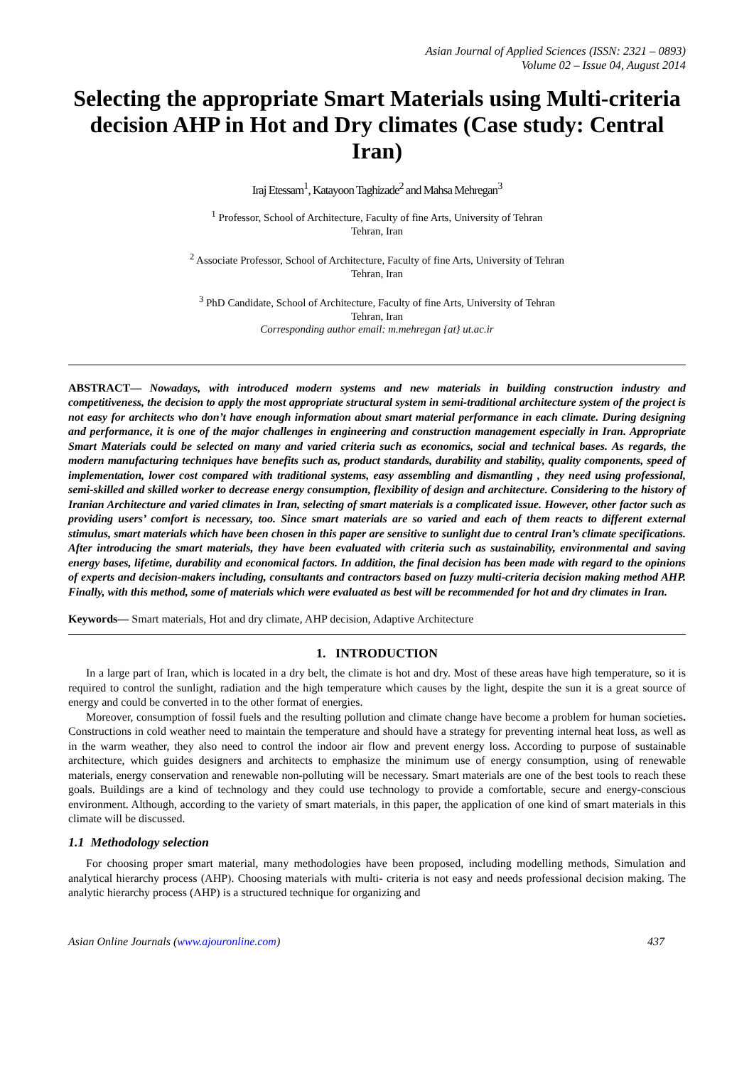Asian Journal of Applied Sciences (ISSN: 2321 – 0893)
Volume 02 – Issue 04, August 2014
Selecting the appropriate Smart Materials using Multi-criteria decision AHP in Hot and Dry climates (Case study: Central Iran)
Iraj Etessam<sup>1</sup>, Katayoon Taghizade<sup>2</sup> and Mahsa Mehregan<sup>3</sup>
<sup>1</sup> Professor, School of Architecture, Faculty of fine Arts, University of Tehran
Tehran, Iran
<sup>2</sup> Associate Professor, School of Architecture, Faculty of fine Arts, University of Tehran
Tehran, Iran
<sup>3</sup> PhD Candidate, School of Architecture, Faculty of fine Arts, University of Tehran
Tehran, Iran
Corresponding author email: m.mehregan {at} ut.ac.ir
ABSTRACT— Nowadays, with introduced modern systems and new materials in building construction industry and competitiveness, the decision to apply the most appropriate structural system in semi-traditional architecture system of the project is not easy for architects who don’t have enough information about smart material performance in each climate. During designing and performance, it is one of the major challenges in engineering and construction management especially in Iran. Appropriate Smart Materials could be selected on many and varied criteria such as economics, social and technical bases. As regards, the modern manufacturing techniques have benefits such as, product standards, durability and stability, quality components, speed of implementation, lower cost compared with traditional systems, easy assembling and dismantling , they need using professional, semi-skilled and skilled worker to decrease energy consumption, flexibility of design and architecture. Considering to the history of Iranian Architecture and varied climates in Iran, selecting of smart materials is a complicated issue. However, other factor such as providing users’ comfort is necessary, too. Since smart materials are so varied and each of them reacts to different external stimulus, smart materials which have been chosen in this paper are sensitive to sunlight due to central Iran’s climate specifications. After introducing the smart materials, they have been evaluated with criteria such as sustainability, environmental and saving energy bases, lifetime, durability and economical factors. In addition, the final decision has been made with regard to the opinions of experts and decision-makers including, consultants and contractors based on fuzzy multi-criteria decision making method AHP. Finally, with this method, some of materials which were evaluated as best will be recommended for hot and dry climates in Iran.
Keywords— Smart materials, Hot and dry climate, AHP decision, Adaptive Architecture
1. INTRODUCTION
In a large part of Iran, which is located in a dry belt, the climate is hot and dry. Most of these areas have high temperature, so it is required to control the sunlight, radiation and the high temperature which causes by the light, despite the sun it is a great source of energy and could be converted in to the other format of energies.
Moreover, consumption of fossil fuels and the resulting pollution and climate change have become a problem for human societies. Constructions in cold weather need to maintain the temperature and should have a strategy for preventing internal heat loss, as well as in the warm weather, they also need to control the indoor air flow and prevent energy loss. According to purpose of sustainable architecture, which guides designers and architects to emphasize the minimum use of energy consumption, using of renewable materials, energy conservation and renewable non-polluting will be necessary. Smart materials are one of the best tools to reach these goals. Buildings are a kind of technology and they could use technology to provide a comfortable, secure and energy-conscious environment. Although, according to the variety of smart materials, in this paper, the application of one kind of smart materials in this climate will be discussed.
1.1 Methodology selection
For choosing proper smart material, many methodologies have been proposed, including modelling methods, Simulation and analytical hierarchy process (AHP). Choosing materials with multi- criteria is not easy and needs professional decision making. The analytic hierarchy process (AHP) is a structured technique for organizing and
Asian Online Journals (www.ajouronline.com) 437